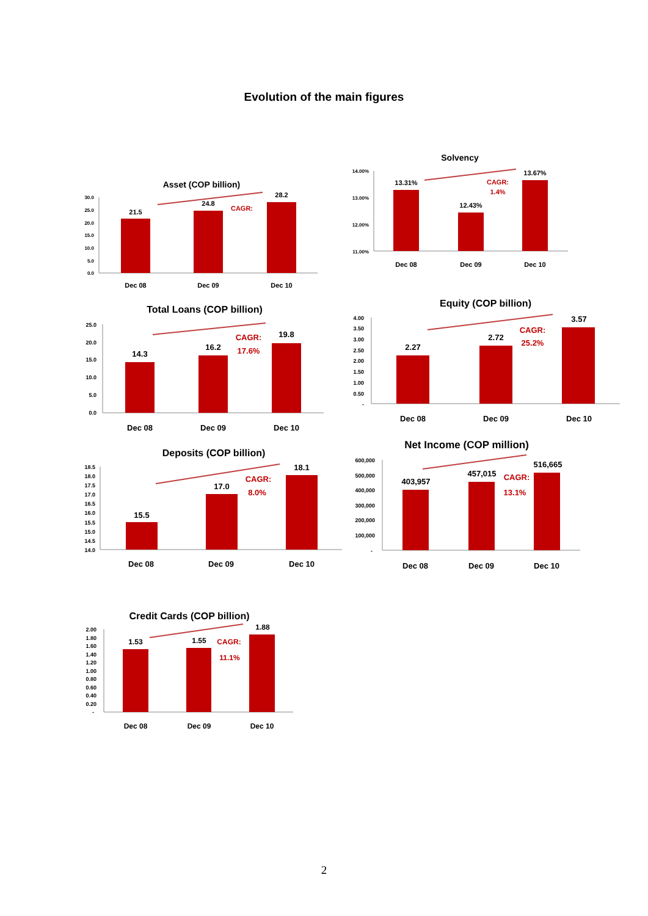Evolution of the main figures
Asset (COP billion)
30.0
25.0
20.0
15.0
10.0
5.0
0.0
21.5
24.8
28.2
Dec 08
Dec 09
Dec 10
CAGR:
Solvency
14.00%
13.00%
12.00%
11.00%
13.31%
12.43%
13.67%
Dec 08
Dec 09
Dec 10
CAGR:
1.4%
Total Loans (COP billion)
25.0
20.0
15.0
10.0
5.0
0.0
14.3
16.2
19.8
Dec 08
Dec 09
Dec 10
CAGR:
17.6%
Equity (COP billion)
4.00
3.50
3.00
2.50
2.00
1.50
1.00
0.50
-
2.27
2.72
3.57
Dec 08
Dec 09
Dec 10
CAGR:
25.2%
Deposits (COP billion)
18.5
18.0
17.5
17.0
16.5
16.0
15.5
15.0
14.5
14.0
15.5
17.0
18.1
Dec 08
Dec 09
Dec 10
CAGR:
8.0%
Net Income (COP million)
600,000
500,000
400,000
300,000
200,000
100,000
-
403,957
457,015
516,665
Dec 08
Dec 09
Dec 10
CAGR:
13.1%
Credit Cards (COP billion)
2.00
1.80
1.60
1.40
1.20
1.00
0.80
0.60
0.40
0.20
-
1.53
1.55
1.88
Dec 08
Dec 09
Dec 10
CAGR:
11.1%
2